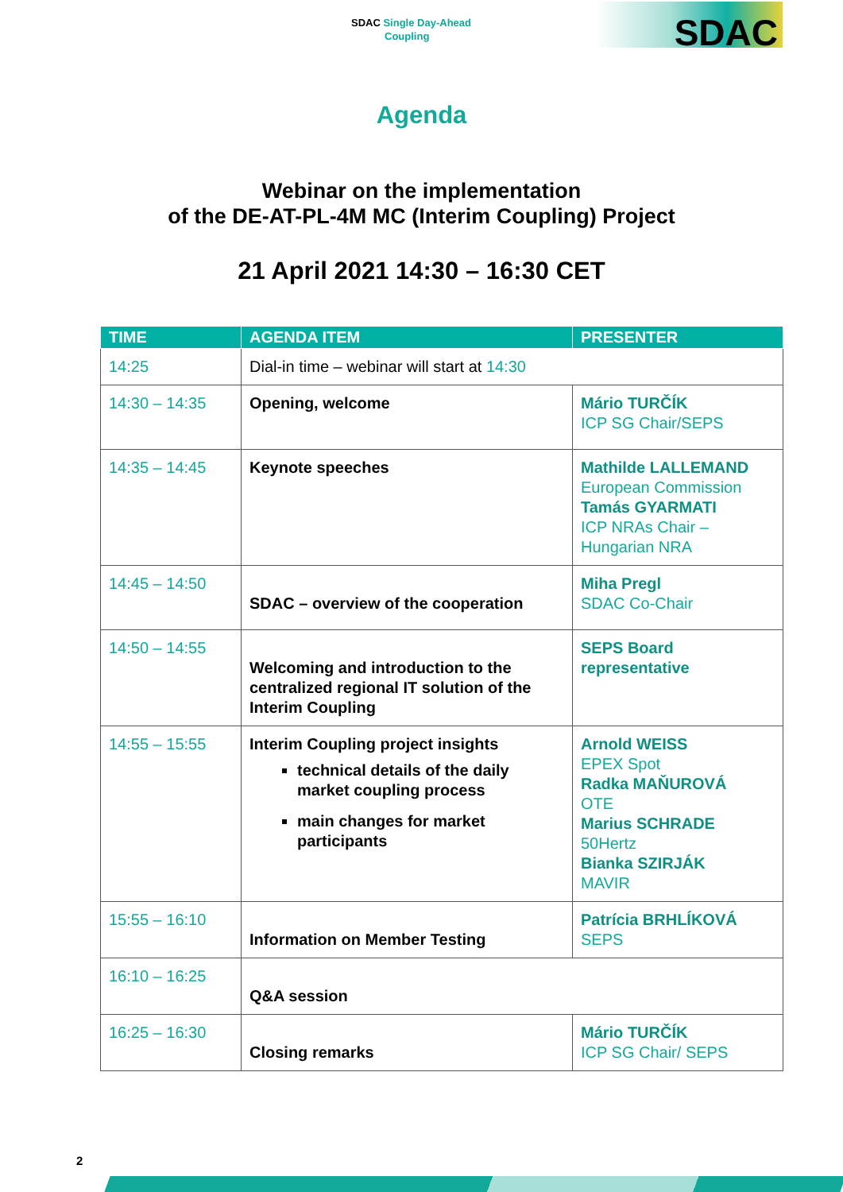SDAC Single Day-Ahead
Coupling
SDAC
Agenda
Webinar on the implementation
of the DE-AT-PL-4M MC (Interim Coupling) Project
21 April 2021 14:30 – 16:30 CET
| TIME | AGENDA ITEM | PRESENTER |
| --- | --- | --- |
| 14:25 | Dial-in time – webinar will start at 14:30 | |
| 14:30 – 14:35 | Opening, welcome | Mário TURČÍK ICP SG Chair/SEPS |
| 14:35 – 14:45 | Keynote speeches | Mathilde LALLEMAND European Commission Tamás GYARMATI ICP NRAs Chair – Hungarian NRA |
| 14:45 – 14:50 | SDAC – overview of the cooperation | Miha Pregl SDAC Co-Chair |
| 14:50 – 14:55 | Welcoming and introduction to the centralized regional IT solution of the Interim Coupling | SEPS Board representative |
| 14:55 – 15:55 | Interim Coupling project insights technical details of the daily market coupling process main changes for market participants | Arnold WEISS EPEX Spot Radka MAŇUROVÁ OTE Marius SCHRADE 50Hertz Bianka SZIRJÁK MAVIR |
| 15:55 – 16:10 | Information on Member Testing | Patrícia BRHLÍKOVÁ SEPS |
| 16:10 – 16:25 | Q&A session | |
| 16:25 – 16:30 | Closing remarks | Mário TURČÍK ICP SG Chair/ SEPS |
2